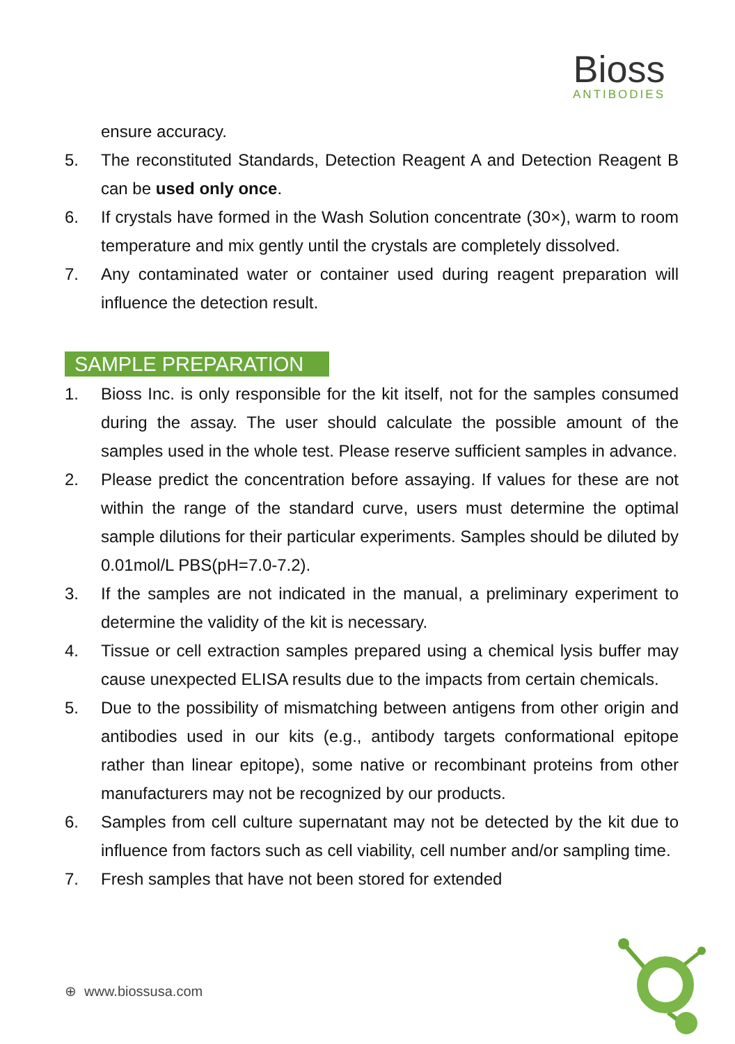Bioss
ANTIBODIES
ensure accuracy.
5. The reconstituted Standards, Detection Reagent A and Detection Reagent B can be used only once.
6. If crystals have formed in the Wash Solution concentrate (30×), warm to room temperature and mix gently until the crystals are completely dissolved.
7. Any contaminated water or container used during reagent preparation will influence the detection result.
SAMPLE PREPARATION
1. Bioss Inc. is only responsible for the kit itself, not for the samples consumed during the assay. The user should calculate the possible amount of the samples used in the whole test. Please reserve sufficient samples in advance.
2. Please predict the concentration before assaying. If values for these are not within the range of the standard curve, users must determine the optimal sample dilutions for their particular experiments. Samples should be diluted by 0.01mol/L PBS(pH=7.0-7.2).
3. If the samples are not indicated in the manual, a preliminary experiment to determine the validity of the kit is necessary.
4. Tissue or cell extraction samples prepared using a chemical lysis buffer may cause unexpected ELISA results due to the impacts from certain chemicals.
5. Due to the possibility of mismatching between antigens from other origin and antibodies used in our kits (e.g., antibody targets conformational epitope rather than linear epitope), some native or recombinant proteins from other manufacturers may not be recognized by our products.
6. Samples from cell culture supernatant may not be detected by the kit due to influence from factors such as cell viability, cell number and/or sampling time.
7. Fresh samples that have not been stored for extended
⊕ www.biossusa.com